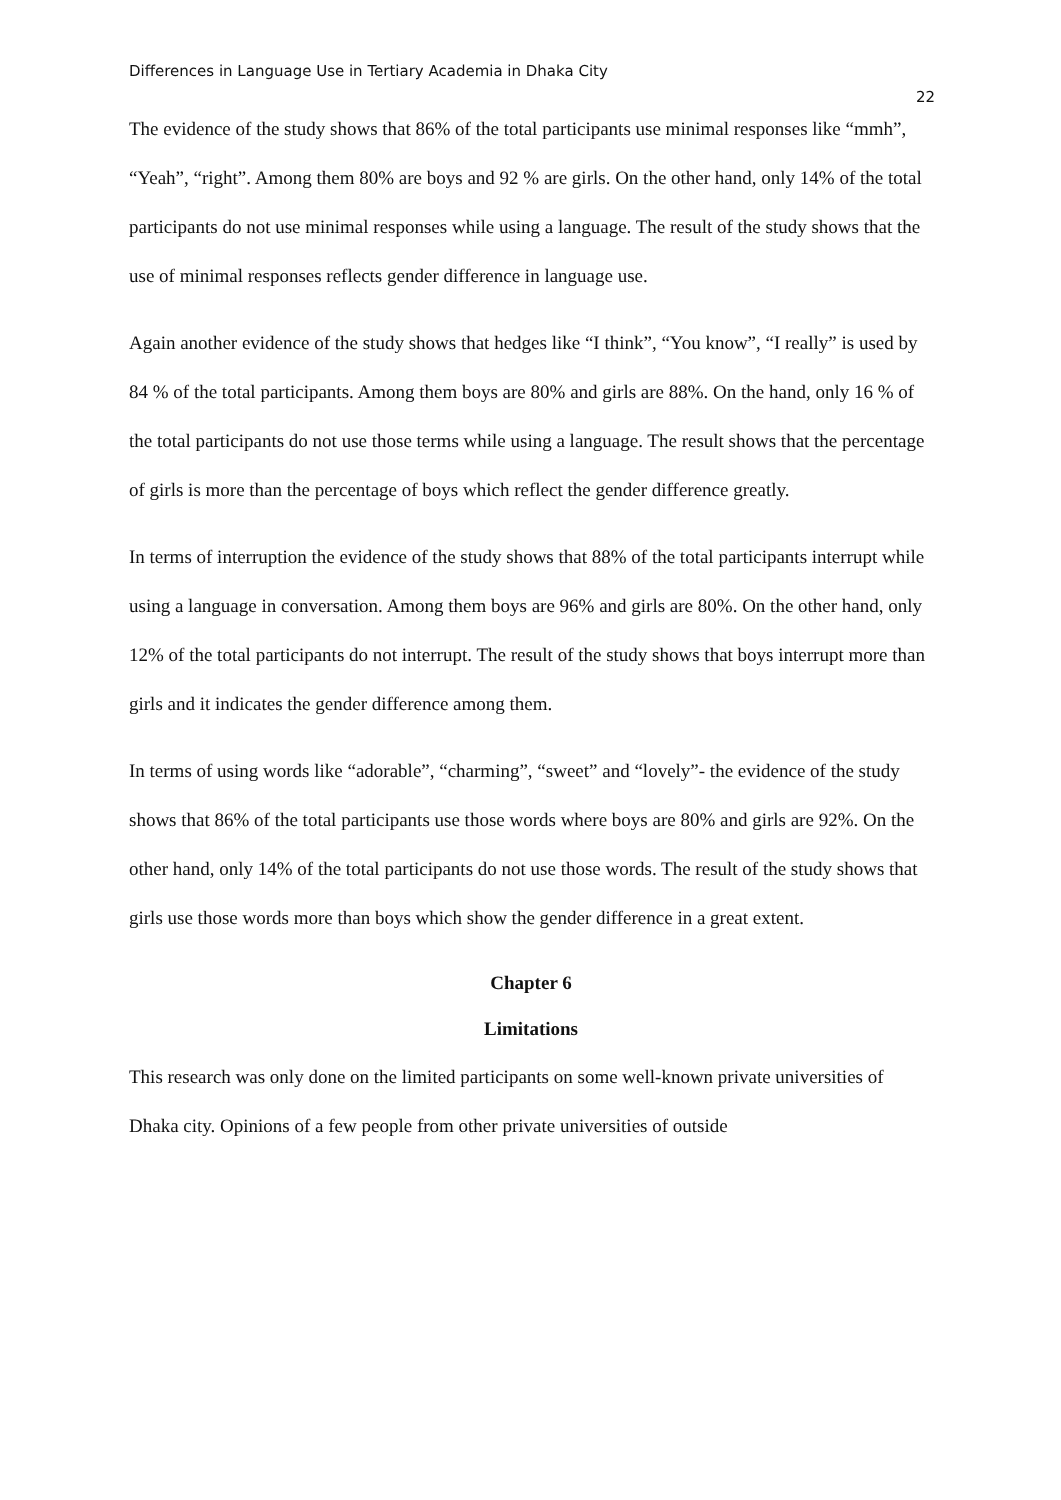Differences in Language Use in Tertiary Academia in Dhaka City 22
The evidence of the study shows that 86% of the total participants use minimal responses like “mmh”, “Yeah”, “right”. Among them 80% are boys and 92 % are girls. On the other hand, only 14% of the total participants do not use minimal responses while using a language. The result of the study shows that the use of minimal responses reflects gender difference in language use.
Again another evidence of the study shows that hedges like “I think”, “You know”, “I really” is used by 84 % of the total participants. Among them boys are 80% and girls are 88%. On the hand, only 16 % of the total participants do not use those terms while using a language. The result shows that the percentage of girls is more than the percentage of boys which reflect the gender difference greatly.
In terms of interruption the evidence of the study shows that 88% of the total participants interrupt while using a language in conversation. Among them boys are 96% and girls are 80%. On the other hand, only 12% of the total participants do not interrupt. The result of the study shows that boys interrupt more than girls and it indicates the gender difference among them.
In terms of using words like “adorable”, “charming”, “sweet” and “lovely”- the evidence of the study shows that 86% of the total participants use those words where boys are 80% and girls are 92%. On the other hand, only 14% of the total participants do not use those words. The result of the study shows that girls use those words more than boys which show the gender difference in a great extent.
Chapter 6
Limitations
This research was only done on the limited participants on some well-known private universities of Dhaka city. Opinions of a few people from other private universities of outside